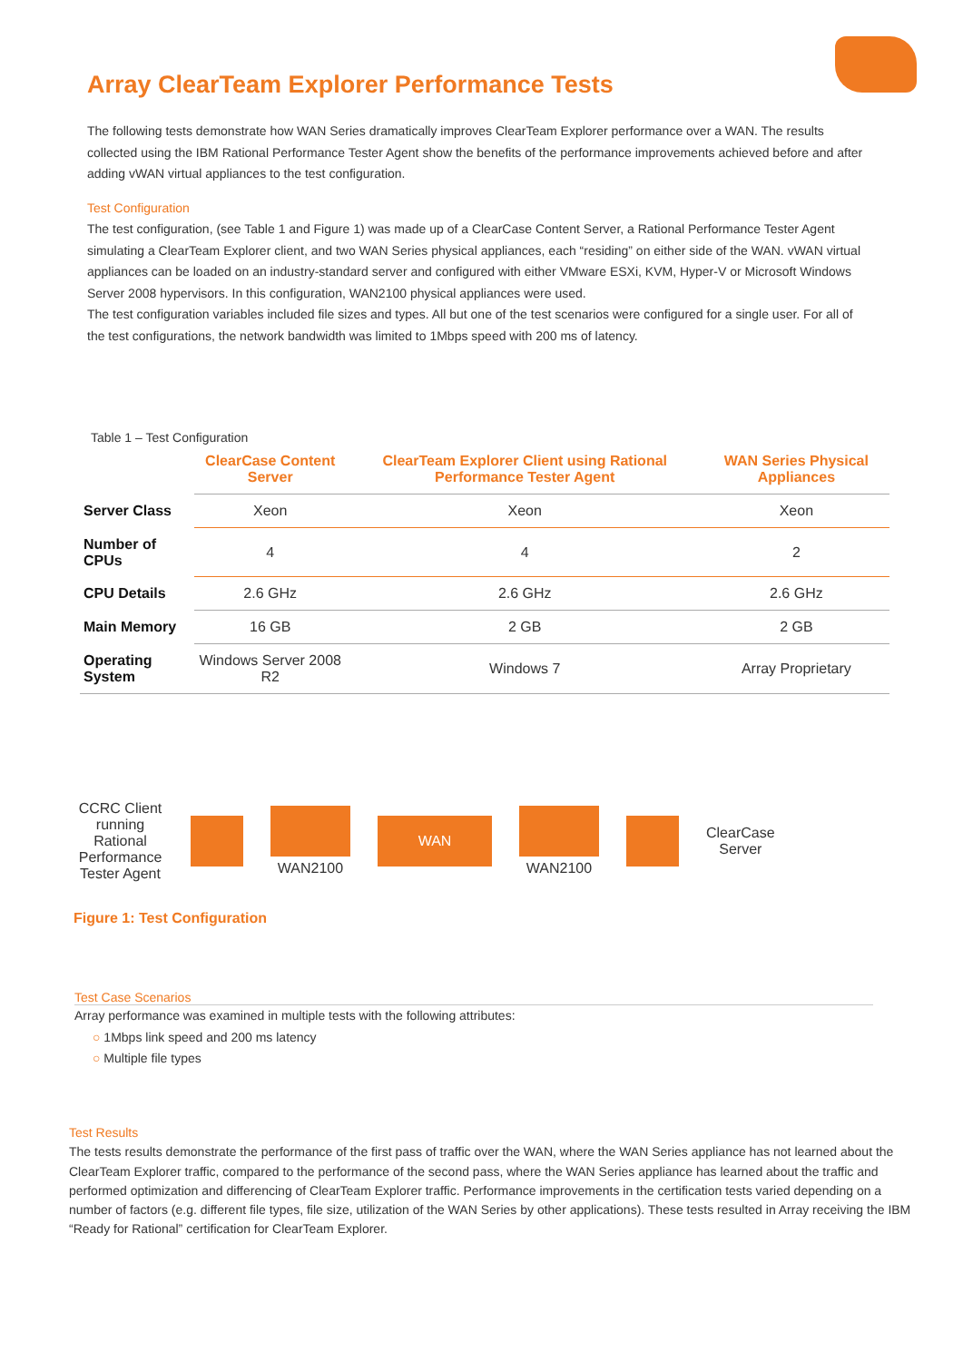Array ClearTeam Explorer Performance Tests
The following tests demonstrate how WAN Series dramatically improves ClearTeam Explorer performance over a WAN. The results collected using the IBM Rational Performance Tester Agent show the benefits of the performance improvements achieved before and after adding vWAN virtual appliances to the test configuration.
Test Configuration
The test configuration, (see Table 1 and Figure 1) was made up of a ClearCase Content Server, a Rational Performance Tester Agent simulating a ClearTeam Explorer client, and two WAN Series physical appliances, each “residing” on either side of the WAN. vWAN virtual appliances can be loaded on an industry-standard server and configured with either VMware ESXi, KVM, Hyper-V or Microsoft Windows Server 2008 hypervisors. In this configuration, WAN2100 physical appliances were used.
The test configuration variables included file sizes and types. All but one of the test scenarios were configured for a single user. For all of the test configurations, the network bandwidth was limited to 1Mbps speed with 200 ms of latency.
Table 1 – Test Configuration
| | ClearCase Content Server | ClearTeam Explorer Client using Rational Performance Tester Agent | WAN Series Physical Appliances |
| --- | --- | --- | --- |
| Server Class | Xeon | Xeon | Xeon |
| Number of CPUs | 4 | 4 | 2 |
| CPU Details | 2.6 GHz | 2.6 GHz | 2.6 GHz |
| Main Memory | 16 GB | 2 GB | 2 GB |
| Operating System | Windows Server 2008 R2 | Windows 7 | Array Proprietary |
CCRC Client running Rational Performance Tester Agent
WAN2100
WAN
WAN2100
ClearCase
Server
Figure 1: Test Configuration
Test Case Scenarios
Array performance was examined in multiple tests with the following attributes:
○ 1Mbps link speed and 200 ms latency
○ Multiple file types
Test Results
The tests results demonstrate the performance of the first pass of traffic over the WAN, where the WAN Series appliance has not learned about the ClearTeam Explorer traffic, compared to the performance of the second pass, where the WAN Series appliance has learned about the traffic and performed optimization and differencing of ClearTeam Explorer traffic. Performance improvements in the certification tests varied depending on a number of factors (e.g. different file types, file size, utilization of the WAN Series by other applications). These tests resulted in Array receiving the IBM “Ready for Rational” certification for ClearTeam Explorer.